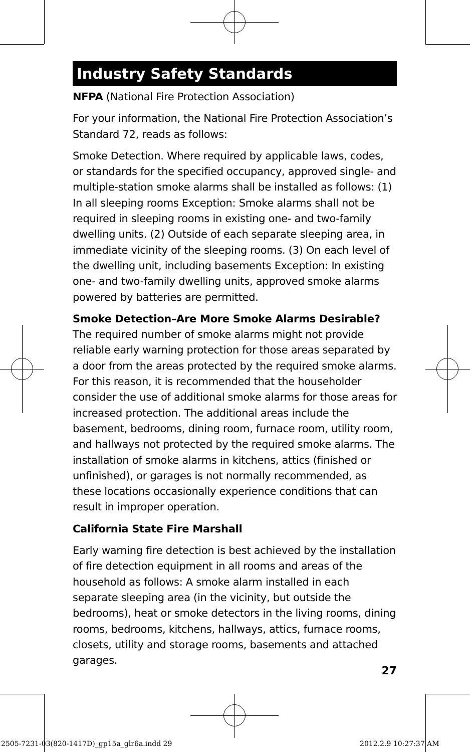Industry Safety Standards
NFPA (National Fire Protection Association)
For your information, the National Fire Protection Association’s Standard 72, reads as follows:
Smoke Detection. Where required by applicable laws, codes, or standards for the specified occupancy, approved single- and multiple-station smoke alarms shall be installed as follows: (1) In all sleeping rooms Exception: Smoke alarms shall not be required in sleeping rooms in existing one- and two-family dwelling units. (2) Outside of each separate sleeping area, in immediate vicinity of the sleeping rooms. (3) On each level of the dwelling unit, including basements Exception: In existing one- and two-family dwelling units, approved smoke alarms powered by batteries are permitted.
Smoke Detection–Are More Smoke Alarms Desirable?
The required number of smoke alarms might not provide reliable early warning protection for those areas separated by a door from the areas protected by the required smoke alarms. For this reason, it is recommended that the householder consider the use of additional smoke alarms for those areas for increased protection. The additional areas include the basement, bedrooms, dining room, furnace room, utility room, and hallways not protected by the required smoke alarms. The installation of smoke alarms in kitchens, attics (finished or unfinished), or garages is not normally recommended, as these locations occasionally experience conditions that can result in improper operation.
California State Fire Marshall
Early warning fire detection is best achieved by the installation of fire detection equipment in all rooms and areas of the household as follows: A smoke alarm installed in each separate sleeping area (in the vicinity, but outside the bedrooms), heat or smoke detectors in the living rooms, dining rooms, bedrooms, kitchens, hallways, attics, furnace rooms, closets, utility and storage rooms, basements and attached garages.
27
2505-7231-03(820-1417D)_gp15a_glr6a.indd 29
2012.2.9 10:27:37 AM